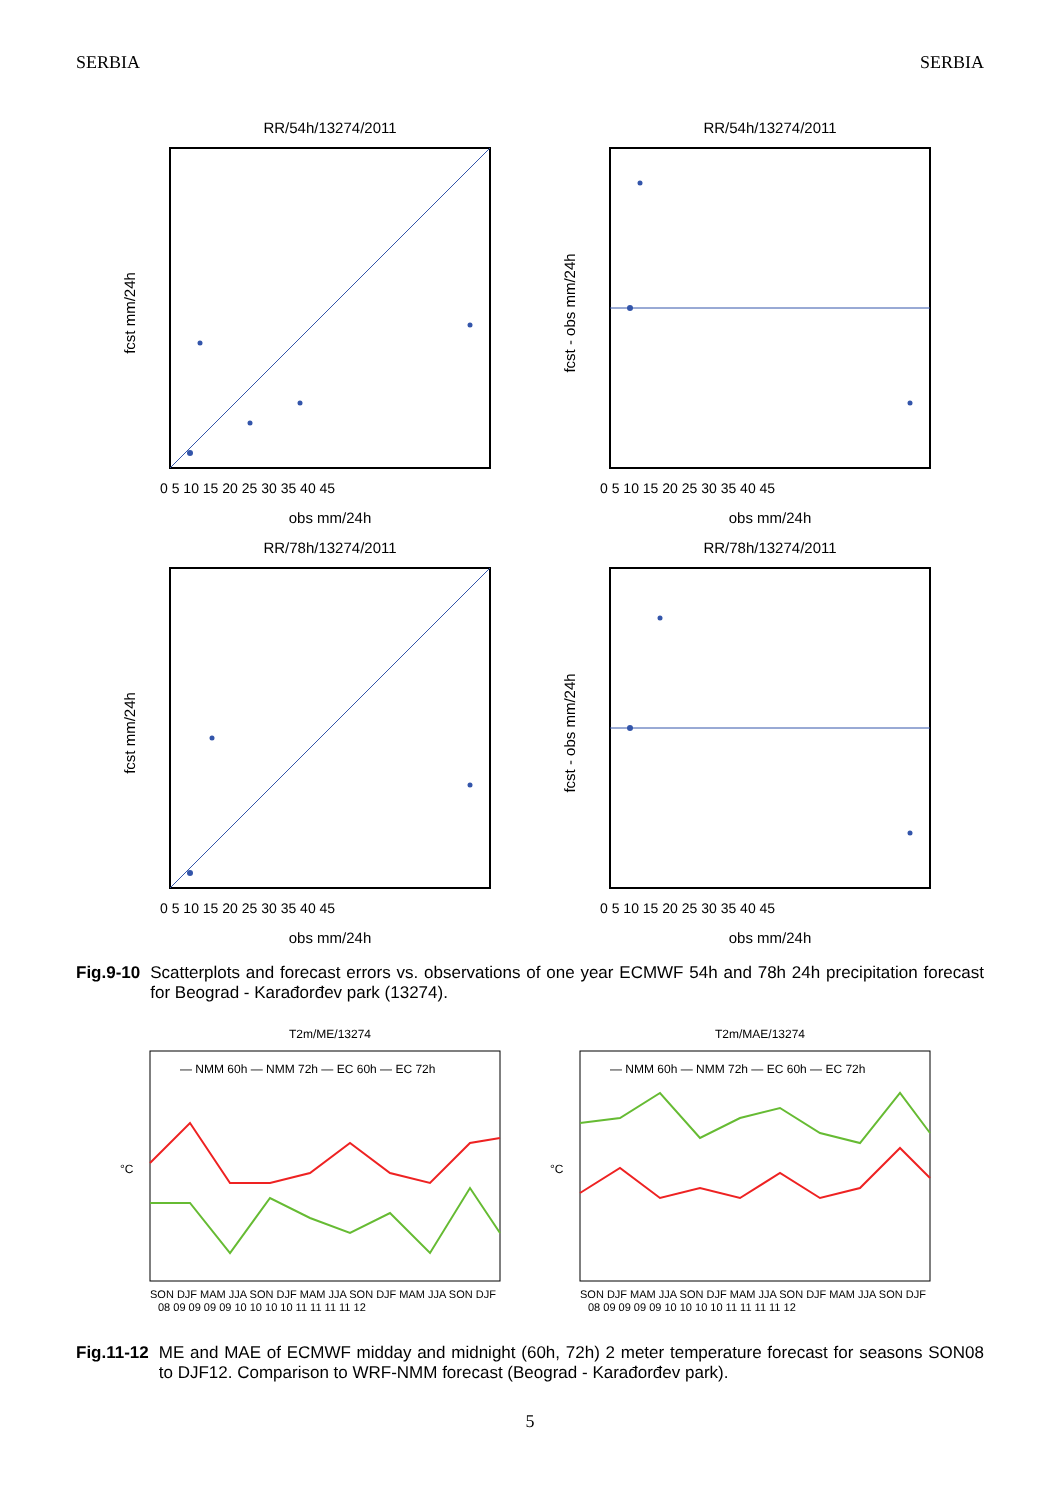SERBIA SERBIA
RR/54h/13274/2011
obs mm/24h
fcst mm/24h
0 5 10 15 20 25 30 35 40 45
RR/54h/13274/2011
obs mm/24h
fcst - obs mm/24h
0 5 10 15 20 25 30 35 40 45
RR/78h/13274/2011
obs mm/24h
fcst mm/24h
0 5 10 15 20 25 30 35 40 45
RR/78h/13274/2011
obs mm/24h
fcst - obs mm/24h
0 5 10 15 20 25 30 35 40 45
Fig.9-10 Scatterplots and forecast errors vs. observations of one year ECMWF 54h and 78h 24h precipitation forecast for Beograd - Karađorđev park (13274).
T2m/ME/13274
— NMM 60h — NMM 72h — EC 60h — EC 72h
°C
SON DJF MAM JJA SON DJF MAM JJA SON DJF MAM JJA SON DJF
08 09 09 09 09 10 10 10 10 11 11 11 11 12
T2m/MAE/13274
— NMM 60h — NMM 72h — EC 60h — EC 72h
°C
SON DJF MAM JJA SON DJF MAM JJA SON DJF MAM JJA SON DJF
08 09 09 09 09 10 10 10 10 11 11 11 11 12
Fig.11-12 ME and MAE of ECMWF midday and midnight (60h, 72h) 2 meter temperature forecast for seasons SON08 to DJF12. Comparison to WRF-NMM forecast (Beograd - Karađorđev park).
5